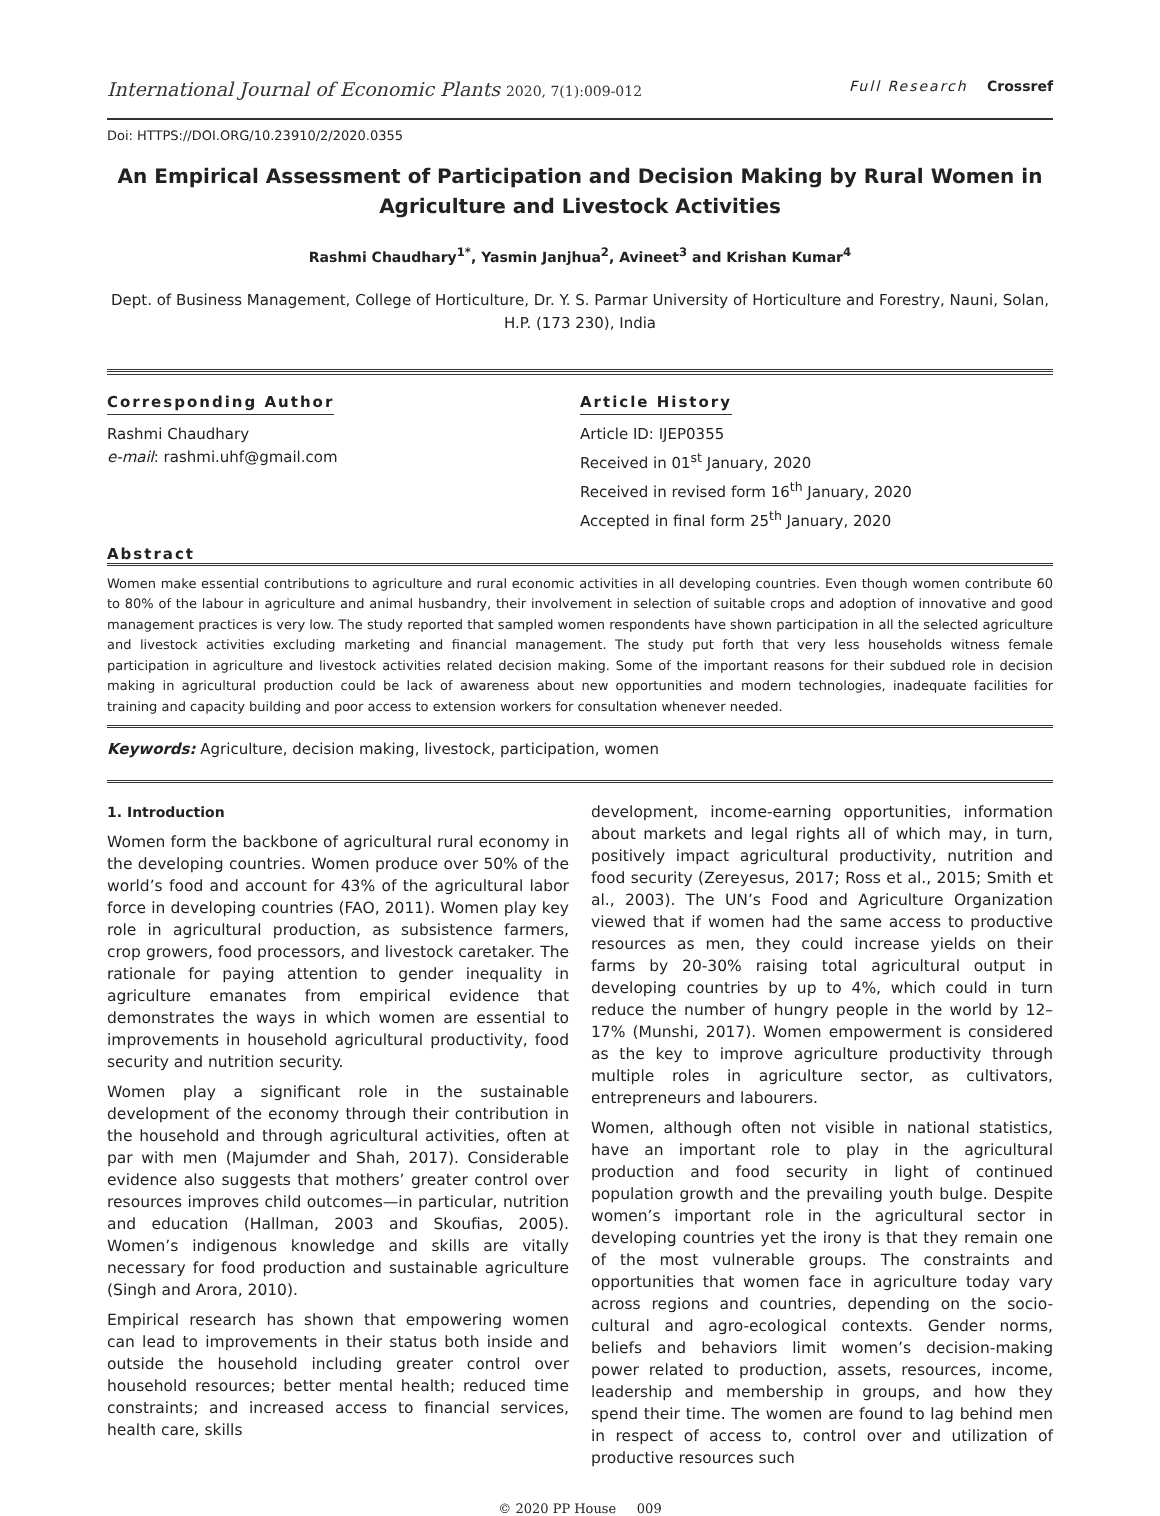International Journal of Economic Plants 2020, 7(1):009-012
Full Research Crossref
Doi: HTTPS://DOI.ORG/10.23910/2/2020.0355
An Empirical Assessment of Participation and Decision Making by Rural Women in Agriculture and Livestock Activities
Rashmi Chaudhary<sup>1*</sup>, Yasmin Janjhua<sup>2</sup>, Avineet<sup>3</sup> and Krishan Kumar<sup>4</sup>
Dept. of Business Management, College of Horticulture, Dr. Y. S. Parmar University of Horticulture and Forestry, Nauni, Solan, H.P. (173 230), India
Corresponding Author
Rashmi Chaudhary
e-mail: rashmi.uhf@gmail.com
Article History
Article ID: IJEP0355
Received in 01<sup>st</sup> January, 2020
Received in revised form 16<sup>th</sup> January, 2020
Accepted in final form 25<sup>th</sup> January, 2020
Abstract
Women make essential contributions to agriculture and rural economic activities in all developing countries. Even though women contribute 60 to 80% of the labour in agriculture and animal husbandry, their involvement in selection of suitable crops and adoption of innovative and good management practices is very low. The study reported that sampled women respondents have shown participation in all the selected agriculture and livestock activities excluding marketing and financial management. The study put forth that very less households witness female participation in agriculture and livestock activities related decision making. Some of the important reasons for their subdued role in decision making in agricultural production could be lack of awareness about new opportunities and modern technologies, inadequate facilities for training and capacity building and poor access to extension workers for consultation whenever needed.
Keywords: Agriculture, decision making, livestock, participation, women
1. Introduction
Women form the backbone of agricultural rural economy in the developing countries. Women produce over 50% of the world’s food and account for 43% of the agricultural labor force in developing countries (FAO, 2011). Women play key role in agricultural production, as subsistence farmers, crop growers, food processors, and livestock caretaker. The rationale for paying attention to gender inequality in agriculture emanates from empirical evidence that demonstrates the ways in which women are essential to improvements in household agricultural productivity, food security and nutrition security.
Women play a significant role in the sustainable development of the economy through their contribution in the household and through agricultural activities, often at par with men (Majumder and Shah, 2017). Considerable evidence also suggests that mothers’ greater control over resources improves child outcomes—in particular, nutrition and education (Hallman, 2003 and Skoufias, 2005). Women’s indigenous knowledge and skills are vitally necessary for food production and sustainable agriculture (Singh and Arora, 2010).
Empirical research has shown that empowering women can lead to improvements in their status both inside and outside the household including greater control over household resources; better mental health; reduced time constraints; and increased access to financial services, health care, skills
development, income-earning opportunities, information about markets and legal rights all of which may, in turn, positively impact agricultural productivity, nutrition and food security (Zereyesus, 2017; Ross et al., 2015; Smith et al., 2003). The UN’s Food and Agriculture Organization viewed that if women had the same access to productive resources as men, they could increase yields on their farms by 20-30% raising total agricultural output in developing countries by up to 4%, which could in turn reduce the number of hungry people in the world by 12–17% (Munshi, 2017). Women empowerment is considered as the key to improve agriculture productivity through multiple roles in agriculture sector, as cultivators, entrepreneurs and labourers.
Women, although often not visible in national statistics, have an important role to play in the agricultural production and food security in light of continued population growth and the prevailing youth bulge. Despite women’s important role in the agricultural sector in developing countries yet the irony is that they remain one of the most vulnerable groups. The constraints and opportunities that women face in agriculture today vary across regions and countries, depending on the socio-cultural and agro-ecological contexts. Gender norms, beliefs and behaviors limit women’s decision-making power related to production, assets, resources, income, leadership and membership in groups, and how they spend their time. The women are found to lag behind men in respect of access to, control over and utilization of productive resources such
© 2020 PP House 009